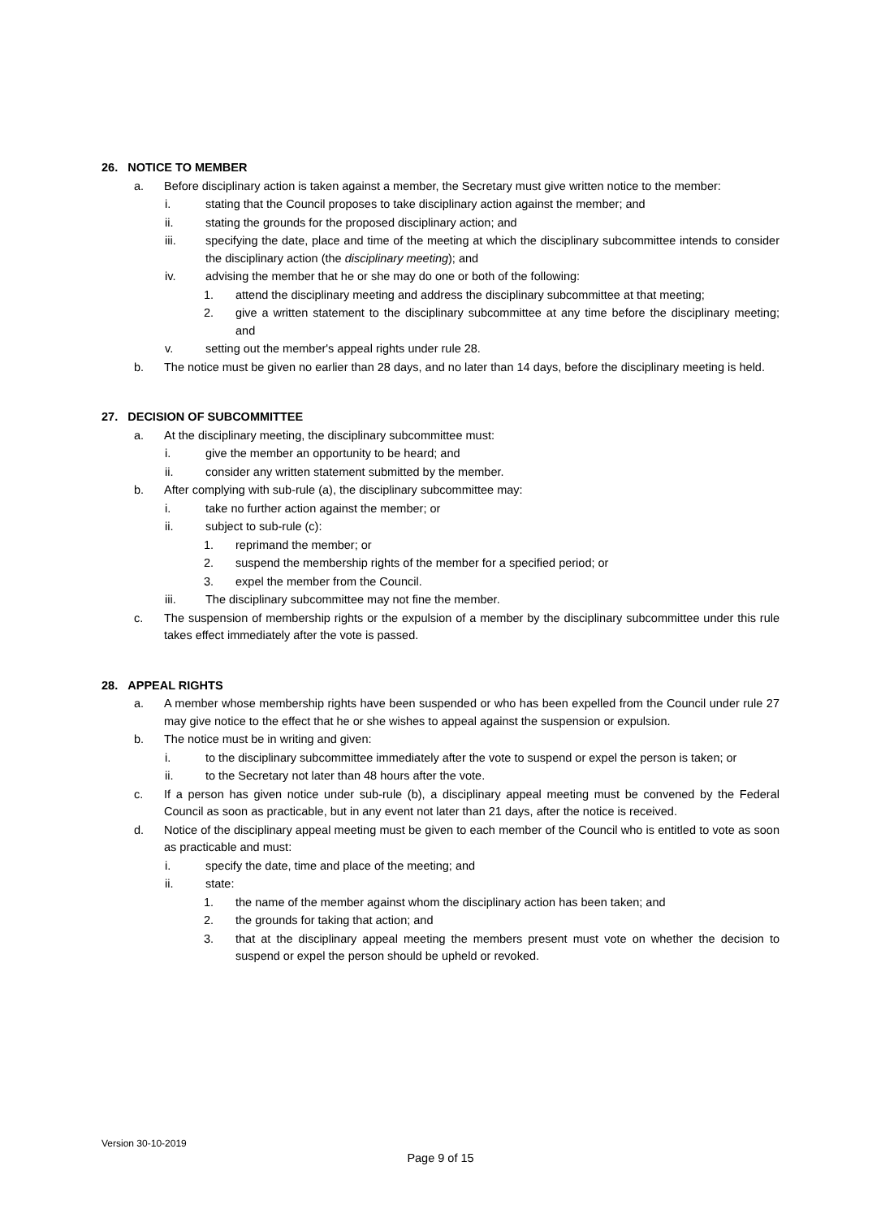26. NOTICE TO MEMBER
a. Before disciplinary action is taken against a member, the Secretary must give written notice to the member:
i. stating that the Council proposes to take disciplinary action against the member; and
ii. stating the grounds for the proposed disciplinary action; and
iii. specifying the date, place and time of the meeting at which the disciplinary subcommittee intends to consider the disciplinary action (the disciplinary meeting); and
iv. advising the member that he or she may do one or both of the following:
1. attend the disciplinary meeting and address the disciplinary subcommittee at that meeting;
2. give a written statement to the disciplinary subcommittee at any time before the disciplinary meeting; and
v. setting out the member's appeal rights under rule 28.
b. The notice must be given no earlier than 28 days, and no later than 14 days, before the disciplinary meeting is held.
27. DECISION OF SUBCOMMITTEE
a. At the disciplinary meeting, the disciplinary subcommittee must:
i. give the member an opportunity to be heard; and
ii. consider any written statement submitted by the member.
b. After complying with sub-rule (a), the disciplinary subcommittee may:
i. take no further action against the member; or
ii. subject to sub-rule (c):
1. reprimand the member; or
2. suspend the membership rights of the member for a specified period; or
3. expel the member from the Council.
iii. The disciplinary subcommittee may not fine the member.
c. The suspension of membership rights or the expulsion of a member by the disciplinary subcommittee under this rule takes effect immediately after the vote is passed.
28. APPEAL RIGHTS
a. A member whose membership rights have been suspended or who has been expelled from the Council under rule 27 may give notice to the effect that he or she wishes to appeal against the suspension or expulsion.
b. The notice must be in writing and given:
i. to the disciplinary subcommittee immediately after the vote to suspend or expel the person is taken; or
ii. to the Secretary not later than 48 hours after the vote.
c. If a person has given notice under sub-rule (b), a disciplinary appeal meeting must be convened by the Federal Council as soon as practicable, but in any event not later than 21 days, after the notice is received.
d. Notice of the disciplinary appeal meeting must be given to each member of the Council who is entitled to vote as soon as practicable and must:
i. specify the date, time and place of the meeting; and
ii. state:
1. the name of the member against whom the disciplinary action has been taken; and
2. the grounds for taking that action; and
3. that at the disciplinary appeal meeting the members present must vote on whether the decision to suspend or expel the person should be upheld or revoked.
Version 30-10-2019
Page 9 of 15